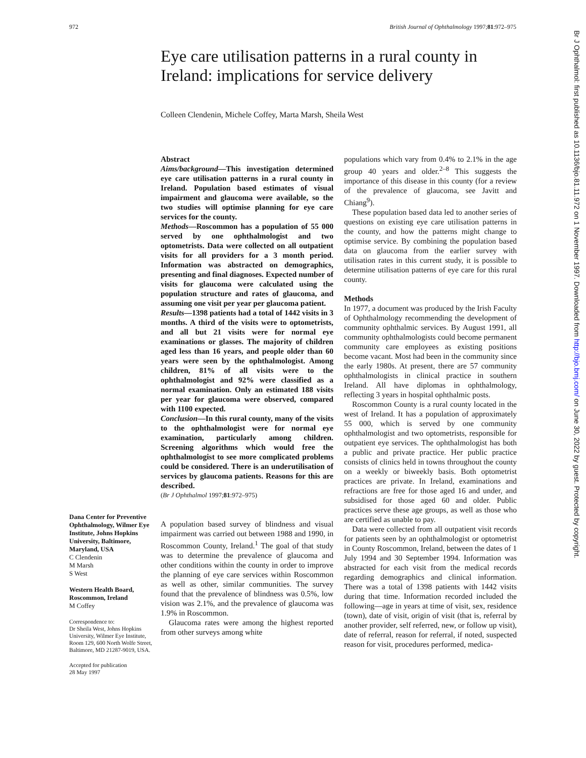972 British Journal of Ophthalmology 1997;81:972–975
Br J Ophthalmol: first published as 10.1136/bjo.81.11.972 on 1 November 1997. Downloaded from http://bjo.bmj.com/ on June 30, 2022 by guest. Protected by copyright.
Eye care utilisation patterns in a rural county in Ireland: implications for service delivery
Colleen Clendenin, Michele Coffey, Marta Marsh, Sheila West
Dana Center for Preventive Ophthalmology, Wilmer Eye Institute, Johns Hopkins University, Baltimore, Maryland, USA
C Clendenin
M Marsh
S West
Western Health Board, Roscommon, Ireland
M Coffey
Correspondence to:
Dr Sheila West, Johns Hopkins University, Wilmer Eye Institute, Room 129, 600 North Wolfe Street, Baltimore, MD 21287-9019, USA.
Accepted for publication
28 May 1997
Abstract
Aims/background—This investigation determined eye care utilisation patterns in a rural county in Ireland. Population based estimates of visual impairment and glaucoma were available, so the two studies will optimise planning for eye care services for the county.
Methods—Roscommon has a population of 55 000 served by one ophthalmologist and two optometrists. Data were collected on all outpatient visits for all providers for a 3 month period. Information was abstracted on demographics, presenting and final diagnoses. Expected number of visits for glaucoma were calculated using the population structure and rates of glaucoma, and assuming one visit per year per glaucoma patient.
Results—1398 patients had a total of 1442 visits in 3 months. A third of the visits were to optometrists, and all but 21 visits were for normal eye examinations or glasses. The majority of children aged less than 16 years, and people older than 60 years were seen by the ophthalmologist. Among children, 81% of all visits were to the ophthalmologist and 92% were classified as a normal examination. Only an estimated 188 visits per year for glaucoma were observed, compared with 1100 expected.
Conclusion—In this rural county, many of the visits to the ophthalmologist were for normal eye examination, particularly among children. Screening algorithms which would free the ophthalmologist to see more complicated problems could be considered. There is an underutilisation of services by glaucoma patients. Reasons for this are described.
(Br J Ophthalmol 1997;81:972–975)
A population based survey of blindness and visual impairment was carried out between 1988 and 1990, in Roscommon County, Ireland.<sup>1</sup> The goal of that study was to determine the prevalence of glaucoma and other conditions within the county in order to improve the planning of eye care services within Roscommon as well as other, similar communities. The survey found that the prevalence of blindness was 0.5%, low vision was 2.1%, and the prevalence of glaucoma was 1.9% in Roscommon.
Glaucoma rates were among the highest reported from other surveys among white
populations which vary from 0.4% to 2.1% in the age group 40 years and older.<sup>2–8</sup> This suggests the importance of this disease in this county (for a review of the prevalence of glaucoma, see Javitt and Chiang<sup>9</sup>).
These population based data led to another series of questions on existing eye care utilisation patterns in the county, and how the patterns might change to optimise service. By combining the population based data on glaucoma from the earlier survey with utilisation rates in this current study, it is possible to determine utilisation patterns of eye care for this rural county.
Methods
In 1977, a document was produced by the Irish Faculty of Ophthalmology recommending the development of community ophthalmic services. By August 1991, all community ophthalmologists could become permanent community care employees as existing positions become vacant. Most had been in the community since the early 1980s. At present, there are 57 community ophthalmologists in clinical practice in southern Ireland. All have diplomas in ophthalmology, reflecting 3 years in hospital ophthalmic posts.
Roscommon County is a rural county located in the west of Ireland. It has a population of approximately 55 000, which is served by one community ophthalmologist and two optometrists, responsible for outpatient eye services. The ophthalmologist has both a public and private practice. Her public practice consists of clinics held in towns throughout the county on a weekly or biweekly basis. Both optometrist practices are private. In Ireland, examinations and refractions are free for those aged 16 and under, and subsidised for those aged 60 and older. Public practices serve these age groups, as well as those who are certified as unable to pay.
Data were collected from all outpatient visit records for patients seen by an ophthalmologist or optometrist in County Roscommon, Ireland, between the dates of 1 July 1994 and 30 September 1994. Information was abstracted for each visit from the medical records regarding demographics and clinical information. There was a total of 1398 patients with 1442 visits during that time. Information recorded included the following—age in years at time of visit, sex, residence (town), date of visit, origin of visit (that is, referral by another provider, self referred, new, or follow up visit), date of referral, reason for referral, if noted, suspected reason for visit, procedures performed, medica-